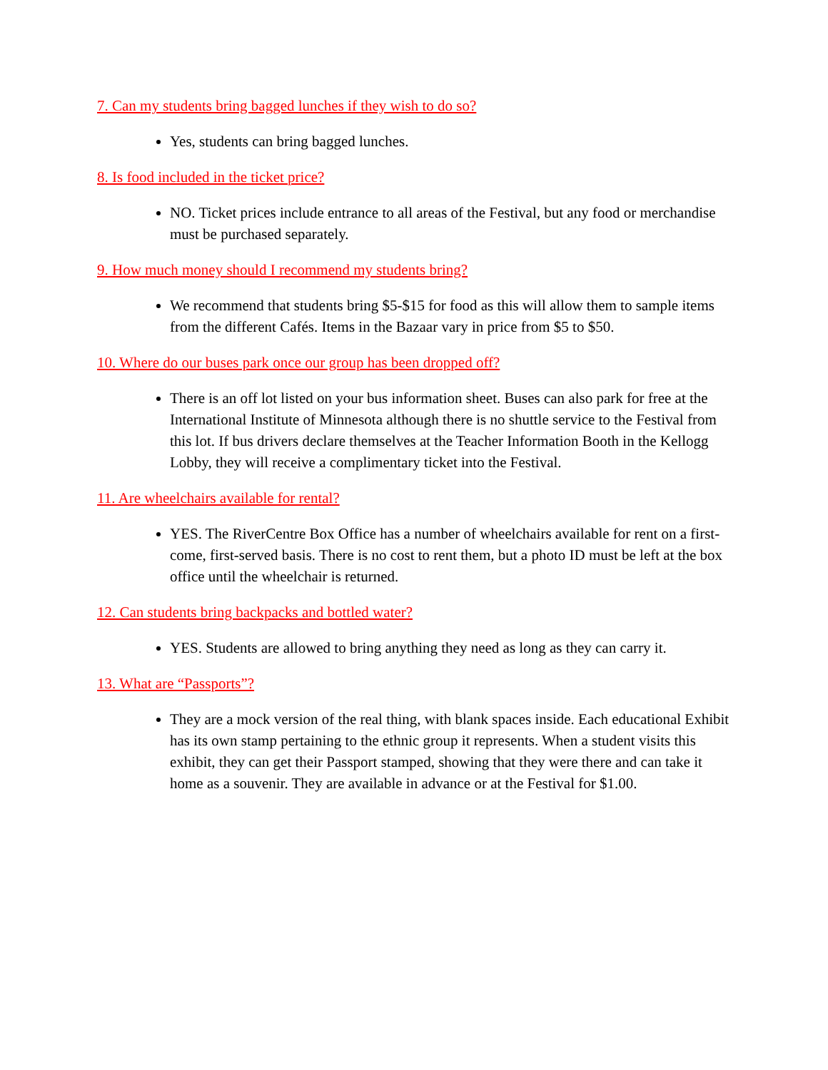7. Can my students bring bagged lunches if they wish to do so?
Yes, students can bring bagged lunches.
8. Is food included in the ticket price?
NO. Ticket prices include entrance to all areas of the Festival, but any food or merchandise must be purchased separately.
9. How much money should I recommend my students bring?
We recommend that students bring $5-$15 for food as this will allow them to sample items from the different Cafés. Items in the Bazaar vary in price from $5 to $50.
10. Where do our buses park once our group has been dropped off?
There is an off lot listed on your bus information sheet. Buses can also park for free at the International Institute of Minnesota although there is no shuttle service to the Festival from this lot. If bus drivers declare themselves at the Teacher Information Booth in the Kellogg Lobby, they will receive a complimentary ticket into the Festival.
11. Are wheelchairs available for rental?
YES. The RiverCentre Box Office has a number of wheelchairs available for rent on a first-come, first-served basis. There is no cost to rent them, but a photo ID must be left at the box office until the wheelchair is returned.
12. Can students bring backpacks and bottled water?
YES. Students are allowed to bring anything they need as long as they can carry it.
13. What are “Passports”?
They are a mock version of the real thing, with blank spaces inside. Each educational Exhibit has its own stamp pertaining to the ethnic group it represents. When a student visits this exhibit, they can get their Passport stamped, showing that they were there and can take it home as a souvenir. They are available in advance or at the Festival for $1.00.